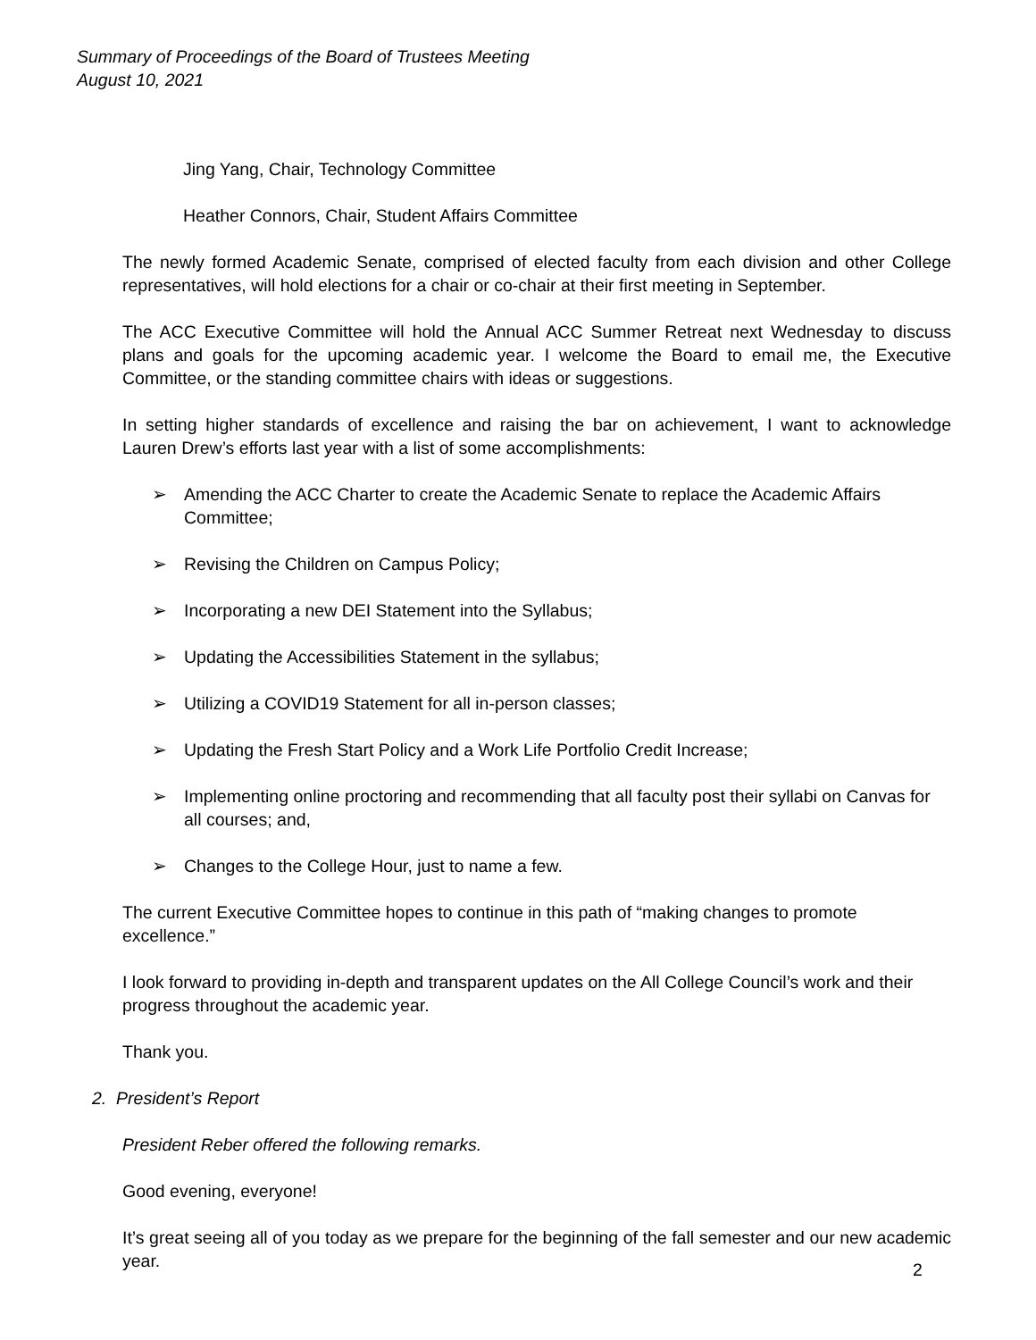Summary of Proceedings of the Board of Trustees Meeting
August 10, 2021
Jing Yang, Chair, Technology Committee
Heather Connors, Chair, Student Affairs Committee
The newly formed Academic Senate, comprised of elected faculty from each division and other College representatives, will hold elections for a chair or co-chair at their first meeting in September.
The ACC Executive Committee will hold the Annual ACC Summer Retreat next Wednesday to discuss plans and goals for the upcoming academic year. I welcome the Board to email me, the Executive Committee, or the standing committee chairs with ideas or suggestions.
In setting higher standards of excellence and raising the bar on achievement, I want to acknowledge Lauren Drew’s efforts last year with a list of some accomplishments:
➢ Amending the ACC Charter to create the Academic Senate to replace the Academic Affairs Committee;
➢ Revising the Children on Campus Policy;
➢ Incorporating a new DEI Statement into the Syllabus;
➢ Updating the Accessibilities Statement in the syllabus;
➢ Utilizing a COVID19 Statement for all in-person classes;
➢ Updating the Fresh Start Policy and a Work Life Portfolio Credit Increase;
➢ Implementing online proctoring and recommending that all faculty post their syllabi on Canvas for all courses; and,
➢ Changes to the College Hour, just to name a few.
The current Executive Committee hopes to continue in this path of “making changes to promote excellence.”
I look forward to providing in-depth and transparent updates on the All College Council’s work and their progress throughout the academic year.
Thank you.
2. President’s Report
President Reber offered the following remarks.
Good evening, everyone!
It’s great seeing all of you today as we prepare for the beginning of the fall semester and our new academic year.
2